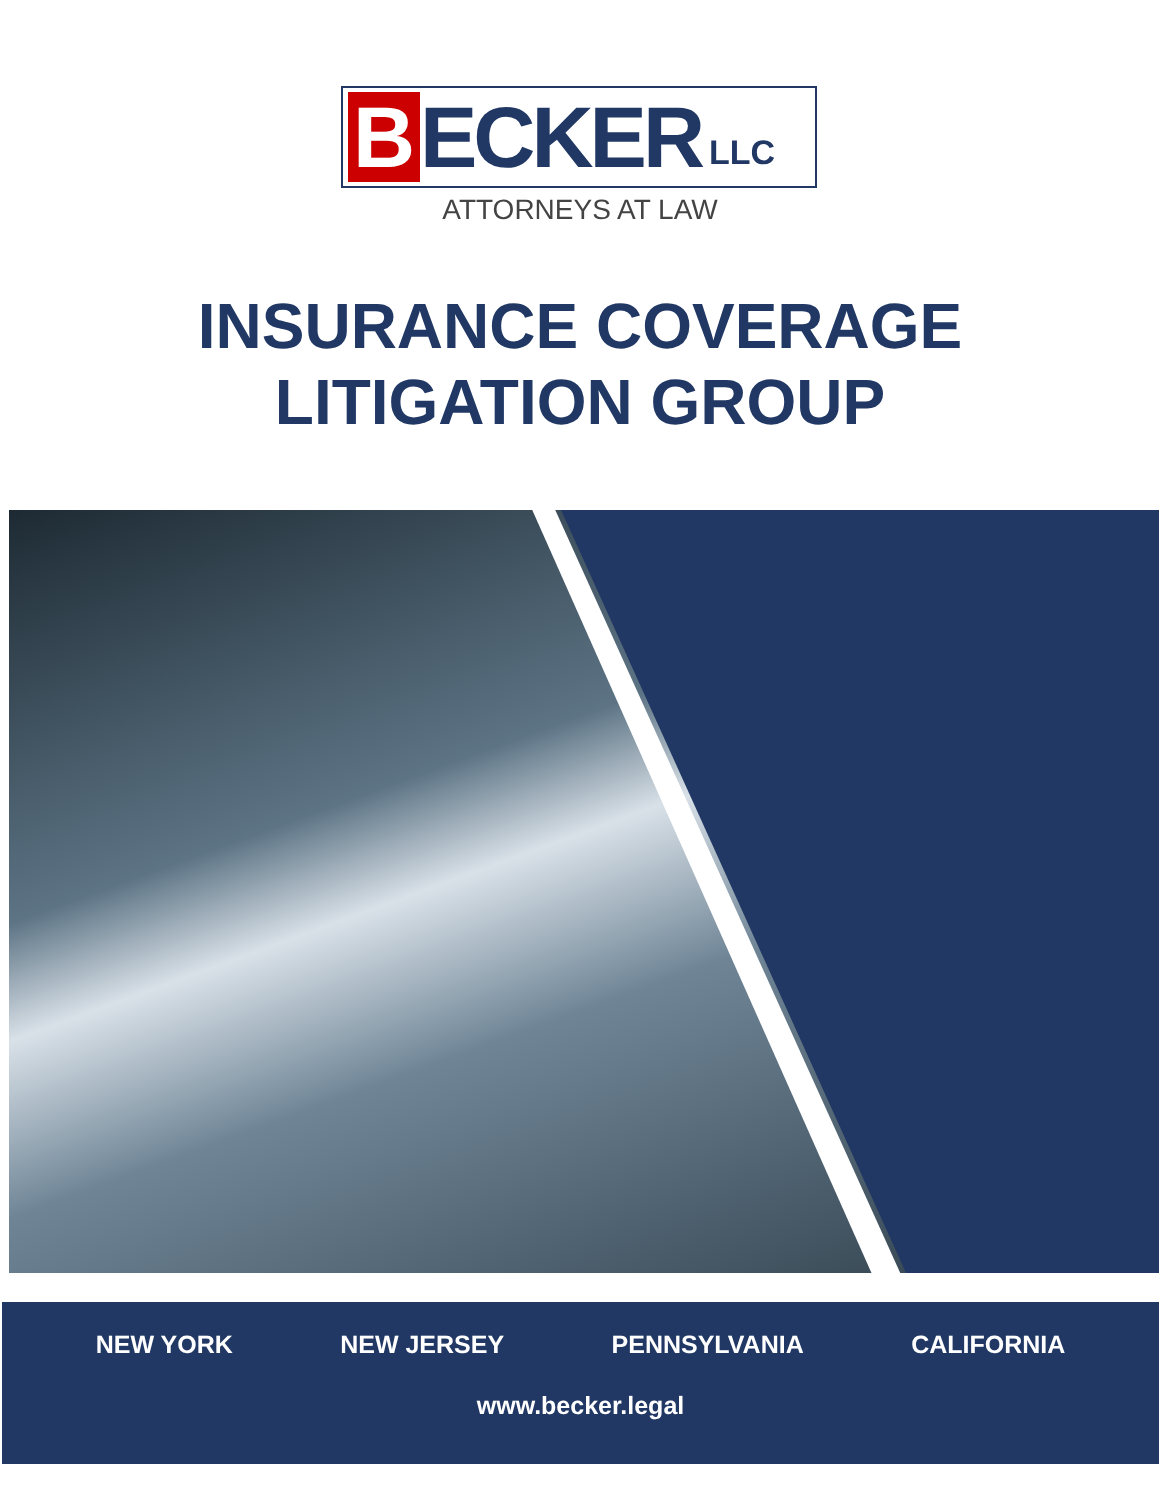B
ECKER
LLC
ATTORNEYS AT LAW
INSURANCE COVERAGE
LITIGATION GROUP
NEW YORK NEW JERSEY PENNSYLVANIA CALIFORNIA
www.becker.legal